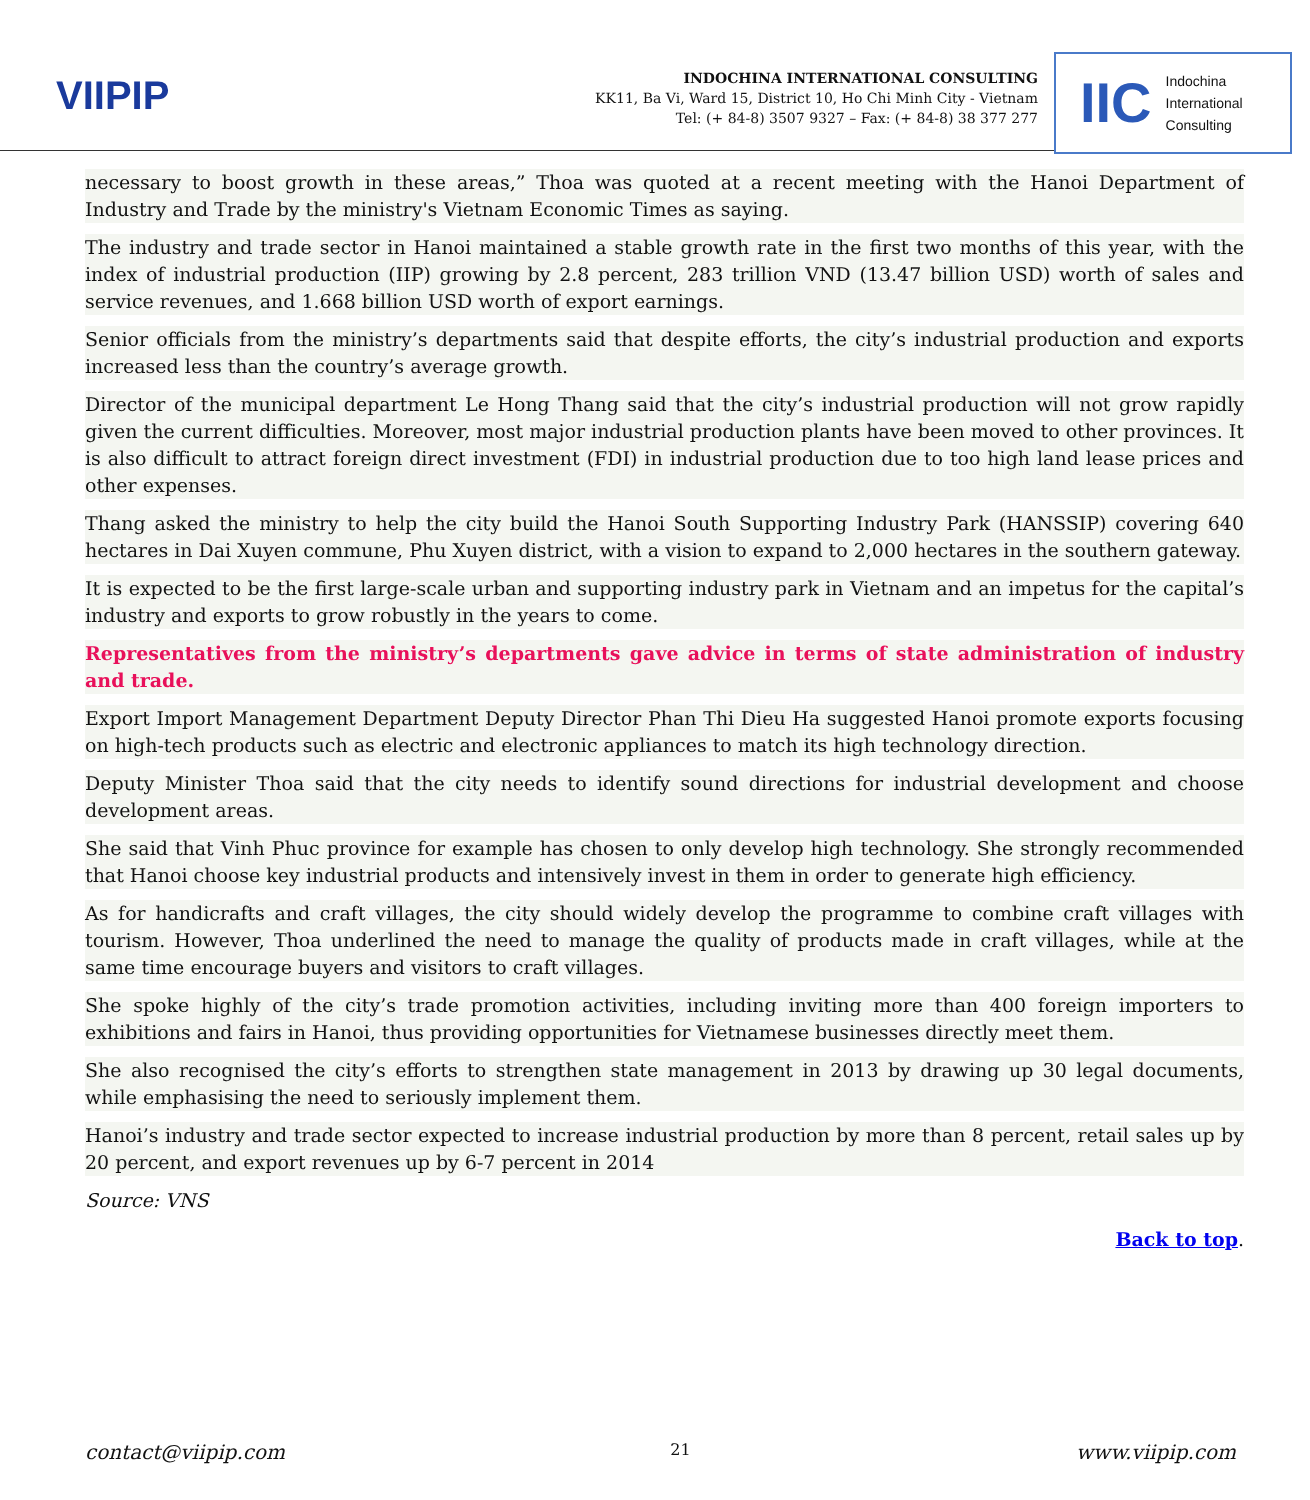VIIPIP
INDOCHINA INTERNATIONAL CONSULTING
KK11, Ba Vi, Ward 15, District 10, Ho Chi Minh City - Vietnam
Tel: (+ 84-8) 3507 9327 – Fax: (+ 84-8) 38 377 277
IIC
Indochina
International
Consulting
necessary to boost growth in these areas,” Thoa was quoted at a recent meeting with the Hanoi Department of Industry and Trade by the ministry's Vietnam Economic Times as saying.
The industry and trade sector in Hanoi maintained a stable growth rate in the first two months of this year, with the index of industrial production (IIP) growing by 2.8 percent, 283 trillion VND (13.47 billion USD) worth of sales and service revenues, and 1.668 billion USD worth of export earnings.
Senior officials from the ministry’s departments said that despite efforts, the city’s industrial production and exports increased less than the country’s average growth.
Director of the municipal department Le Hong Thang said that the city’s industrial production will not grow rapidly given the current difficulties. Moreover, most major industrial production plants have been moved to other provinces. It is also difficult to attract foreign direct investment (FDI) in industrial production due to too high land lease prices and other expenses.
Thang asked the ministry to help the city build the Hanoi South Supporting Industry Park (HANSSIP) covering 640 hectares in Dai Xuyen commune, Phu Xuyen district, with a vision to expand to 2,000 hectares in the southern gateway.
It is expected to be the first large-scale urban and supporting industry park in Vietnam and an impetus for the capital’s industry and exports to grow robustly in the years to come.
Representatives from the ministry’s departments gave advice in terms of state administration of industry and trade.
Export Import Management Department Deputy Director Phan Thi Dieu Ha suggested Hanoi promote exports focusing on high-tech products such as electric and electronic appliances to match its high technology direction.
Deputy Minister Thoa said that the city needs to identify sound directions for industrial development and choose development areas.
She said that Vinh Phuc province for example has chosen to only develop high technology. She strongly recommended that Hanoi choose key industrial products and intensively invest in them in order to generate high efficiency.
As for handicrafts and craft villages, the city should widely develop the programme to combine craft villages with tourism. However, Thoa underlined the need to manage the quality of products made in craft villages, while at the same time encourage buyers and visitors to craft villages.
She spoke highly of the city’s trade promotion activities, including inviting more than 400 foreign importers to exhibitions and fairs in Hanoi, thus providing opportunities for Vietnamese businesses directly meet them.
She also recognised the city’s efforts to strengthen state management in 2013 by drawing up 30 legal documents, while emphasising the need to seriously implement them.
Hanoi’s industry and trade sector expected to increase industrial production by more than 8 percent, retail sales up by 20 percent, and export revenues up by 6-7 percent in 2014
Source: VNS
Back to top.
contact@viipip.com 21 www.viipip.com